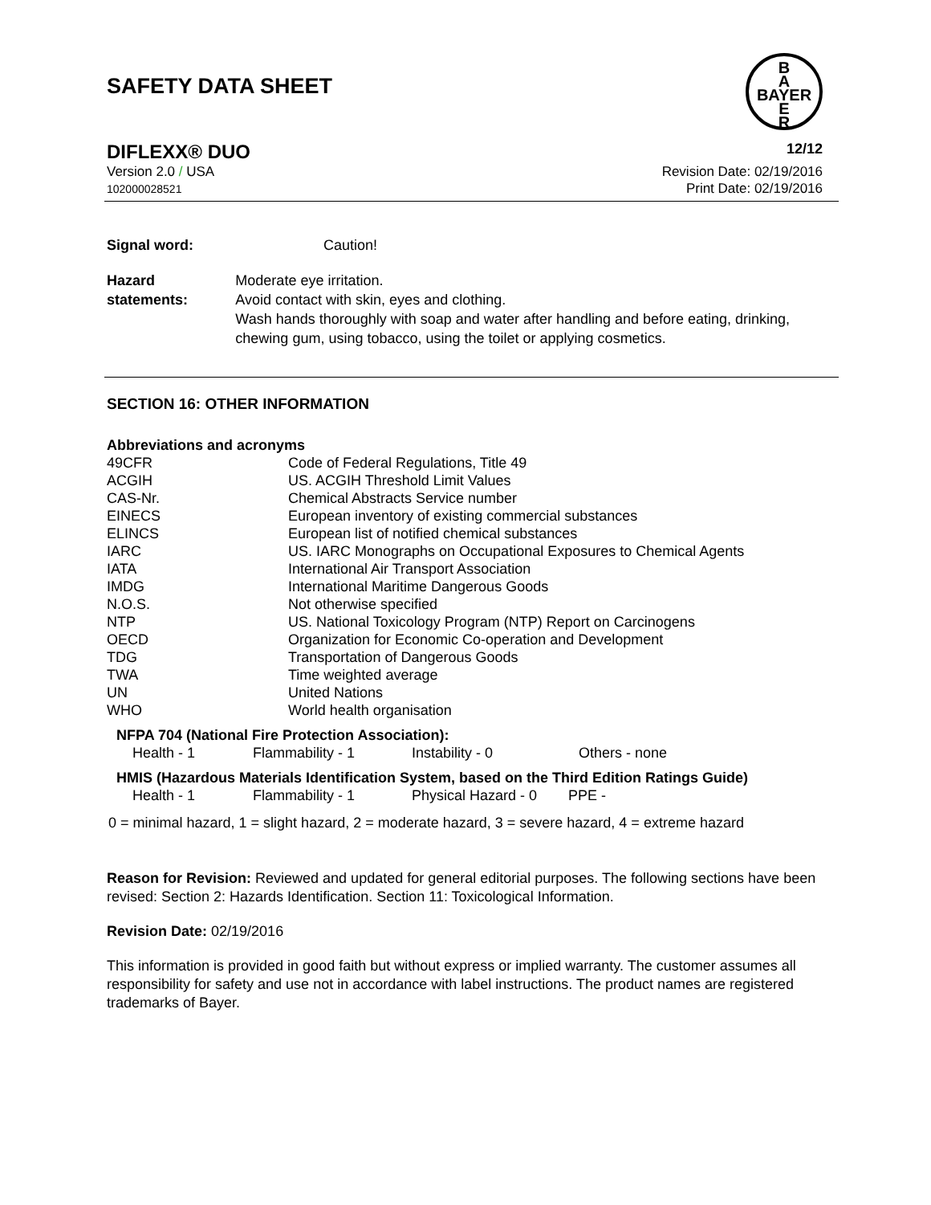SAFETY DATA SHEET
B
A
BAYER
E
R
DIFLEXX® DUO 12/12
Version 2.0 / USA
102000028521 Revision Date: 02/19/2016
Print Date: 02/19/2016
Signal word: Caution!
Hazard statements: Moderate eye irritation.
Avoid contact with skin, eyes and clothing.
Wash hands thoroughly with soap and water after handling and before eating, drinking, chewing gum, using tobacco, using the toilet or applying cosmetics.
SECTION 16: OTHER INFORMATION
Abbreviations and acronyms
| 49CFR | Code of Federal Regulations, Title 49 |
| ACGIH | US. ACGIH Threshold Limit Values |
| CAS-Nr. | Chemical Abstracts Service number |
| EINECS | European inventory of existing commercial substances |
| ELINCS | European list of notified chemical substances |
| IARC | US. IARC Monographs on Occupational Exposures to Chemical Agents |
| IATA | International Air Transport Association |
| IMDG | International Maritime Dangerous Goods |
| N.O.S. | Not otherwise specified |
| NTP | US. National Toxicology Program (NTP) Report on Carcinogens |
| OECD | Organization for Economic Co-operation and Development |
| TDG | Transportation of Dangerous Goods |
| TWA | Time weighted average |
| UN | United Nations |
| WHO | World health organisation |
NFPA 704 (National Fire Protection Association):
| Health - 1 | Flammability - 1 | Instability - 0 | Others - none |
HMIS (Hazardous Materials Identification System, based on the Third Edition Ratings Guide)
| Health - 1 | Flammability - 1 | Physical Hazard - 0 | PPE - |
0 = minimal hazard, 1 = slight hazard, 2 = moderate hazard, 3 = severe hazard, 4 = extreme hazard
Reason for Revision: Reviewed and updated for general editorial purposes. The following sections have been revised: Section 2: Hazards Identification. Section 11: Toxicological Information.
Revision Date: 02/19/2016
This information is provided in good faith but without express or implied warranty. The customer assumes all responsibility for safety and use not in accordance with label instructions. The product names are registered trademarks of Bayer.